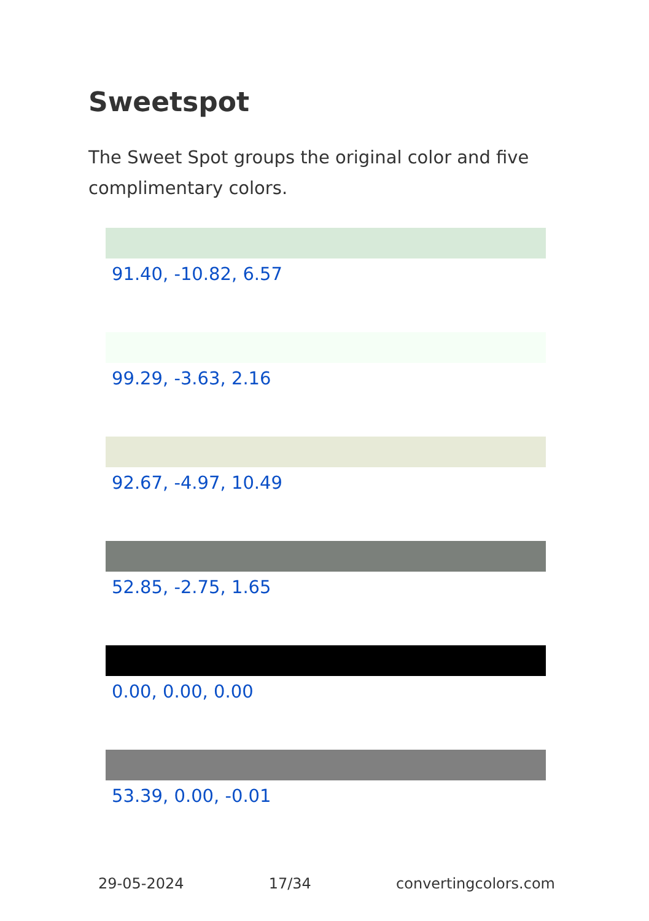Sweetspot
The Sweet Spot groups the original color and five complimentary colors.
91.40, -10.82, 6.57
99.29, -3.63, 2.16
92.67, -4.97, 10.49
52.85, -2.75, 1.65
0.00, 0.00, 0.00
53.39, 0.00, -0.01
29-05-2024 17/34 convertingcolors.com